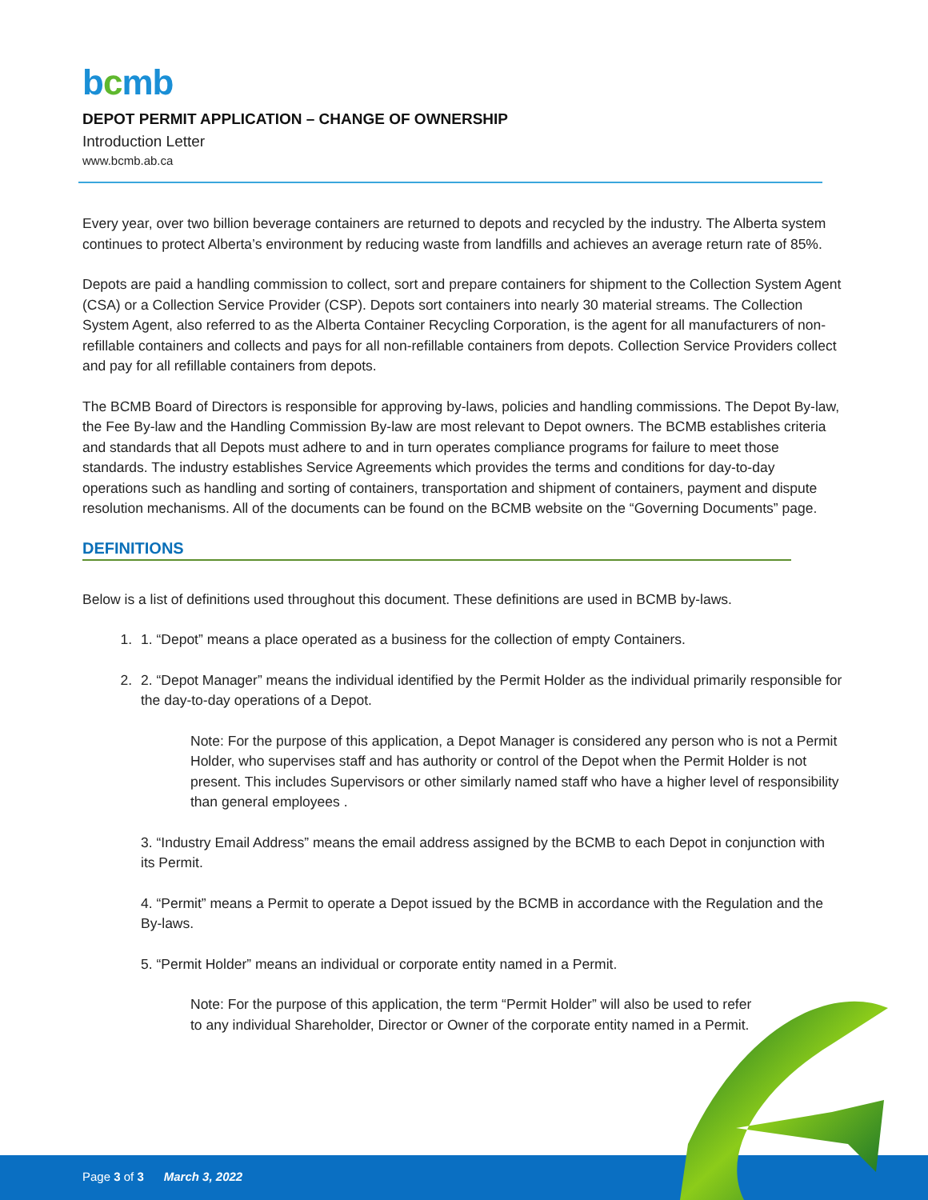bcmb
DEPOT PERMIT APPLICATION – CHANGE OF OWNERSHIP
Introduction Letter
www.bcmb.ab.ca
Every year, over two billion beverage containers are returned to depots and recycled by the industry. The Alberta system continues to protect Alberta’s environment by reducing waste from landfills and achieves an average return rate of 85%.
Depots are paid a handling commission to collect, sort and prepare containers for shipment to the Collection System Agent (CSA) or a Collection Service Provider (CSP). Depots sort containers into nearly 30 material streams. The Collection System Agent, also referred to as the Alberta Container Recycling Corporation, is the agent for all manufacturers of non-refillable containers and collects and pays for all non-refillable containers from depots. Collection Service Providers collect and pay for all refillable containers from depots.
The BCMB Board of Directors is responsible for approving by-laws, policies and handling commissions. The Depot By-law, the Fee By-law and the Handling Commission By-law are most relevant to Depot owners. The BCMB establishes criteria and standards that all Depots must adhere to and in turn operates compliance programs for failure to meet those standards. The industry establishes Service Agreements which provides the terms and conditions for day-to-day operations such as handling and sorting of containers, transportation and shipment of containers, payment and dispute resolution mechanisms. All of the documents can be found on the BCMB website on the “Governing Documents” page.
DEFINITIONS
Below is a list of definitions used throughout this document. These definitions are used in BCMB by-laws.
1. 1. “Depot” means a place operated as a business for the collection of empty Containers.
2. 2. “Depot Manager” means the individual identified by the Permit Holder as the individual primarily responsible for the day-to-day operations of a Depot.
Note: For the purpose of this application, a Depot Manager is considered any person who is not a Permit Holder, who supervises staff and has authority or control of the Depot when the Permit Holder is not present. This includes Supervisors or other similarly named staff who have a higher level of responsibility than general employees .
3. “Industry Email Address” means the email address assigned by the BCMB to each Depot in conjunction with its Permit.
4. “Permit” means a Permit to operate a Depot issued by the BCMB in accordance with the Regulation and the By-laws.
5. “Permit Holder” means an individual or corporate entity named in a Permit.
Note: For the purpose of this application, the term “Permit Holder” will also be used to refer to any individual Shareholder, Director or Owner of the corporate entity named in a Permit.
Page 3 of 3 March 3, 2022